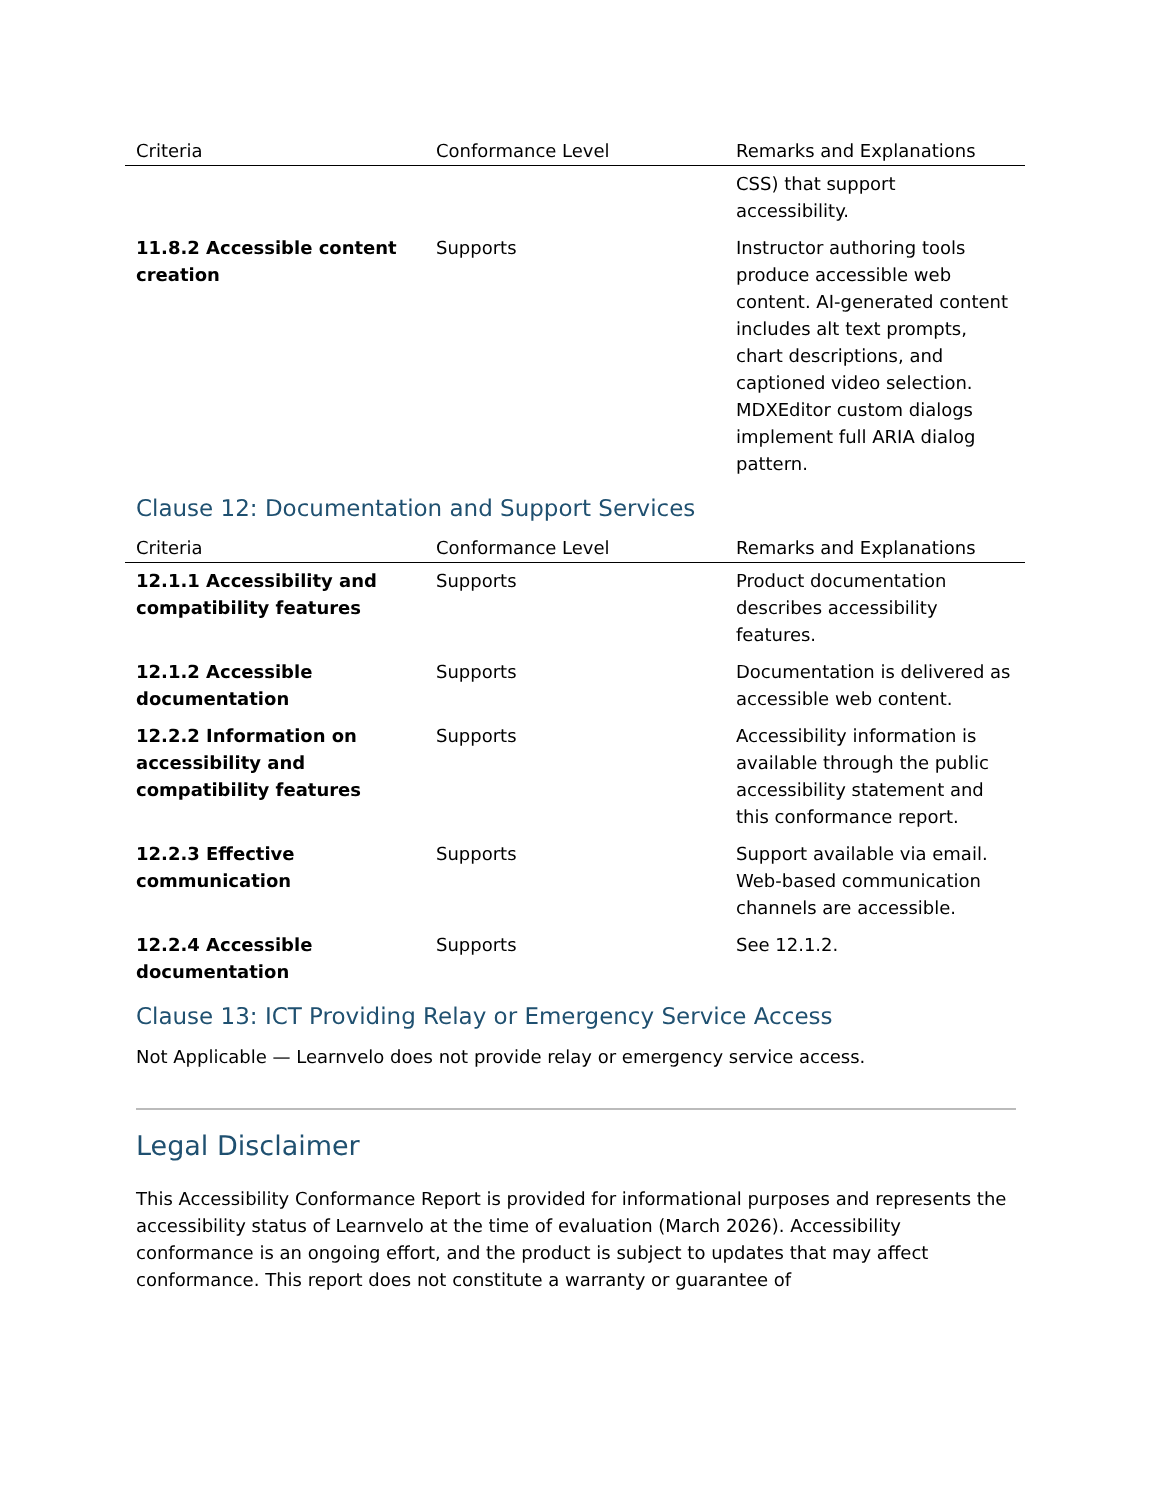| Criteria | Conformance Level | Remarks and Explanations |
| --- | --- | --- |
| | | CSS) that support accessibility. |
| 11.8.2 Accessible content creation | Supports | Instructor authoring tools produce accessible web content. AI-generated content includes alt text prompts, chart descriptions, and captioned video selection. MDXEditor custom dialogs implement full ARIA dialog pattern. |
Clause 12: Documentation and Support Services
| Criteria | Conformance Level | Remarks and Explanations |
| --- | --- | --- |
| 12.1.1 Accessibility and compatibility features | Supports | Product documentation describes accessibility features. |
| 12.1.2 Accessible documentation | Supports | Documentation is delivered as accessible web content. |
| 12.2.2 Information on accessibility and compatibility features | Supports | Accessibility information is available through the public accessibility statement and this conformance report. |
| 12.2.3 Effective communication | Supports | Support available via email. Web-based communication channels are accessible. |
| 12.2.4 Accessible documentation | Supports | See 12.1.2. |
Clause 13: ICT Providing Relay or Emergency Service Access
Not Applicable — Learnvelo does not provide relay or emergency service access.
Legal Disclaimer
This Accessibility Conformance Report is provided for informational purposes and represents the accessibility status of Learnvelo at the time of evaluation (March 2026). Accessibility conformance is an ongoing effort, and the product is subject to updates that may affect conformance. This report does not constitute a warranty or guarantee of